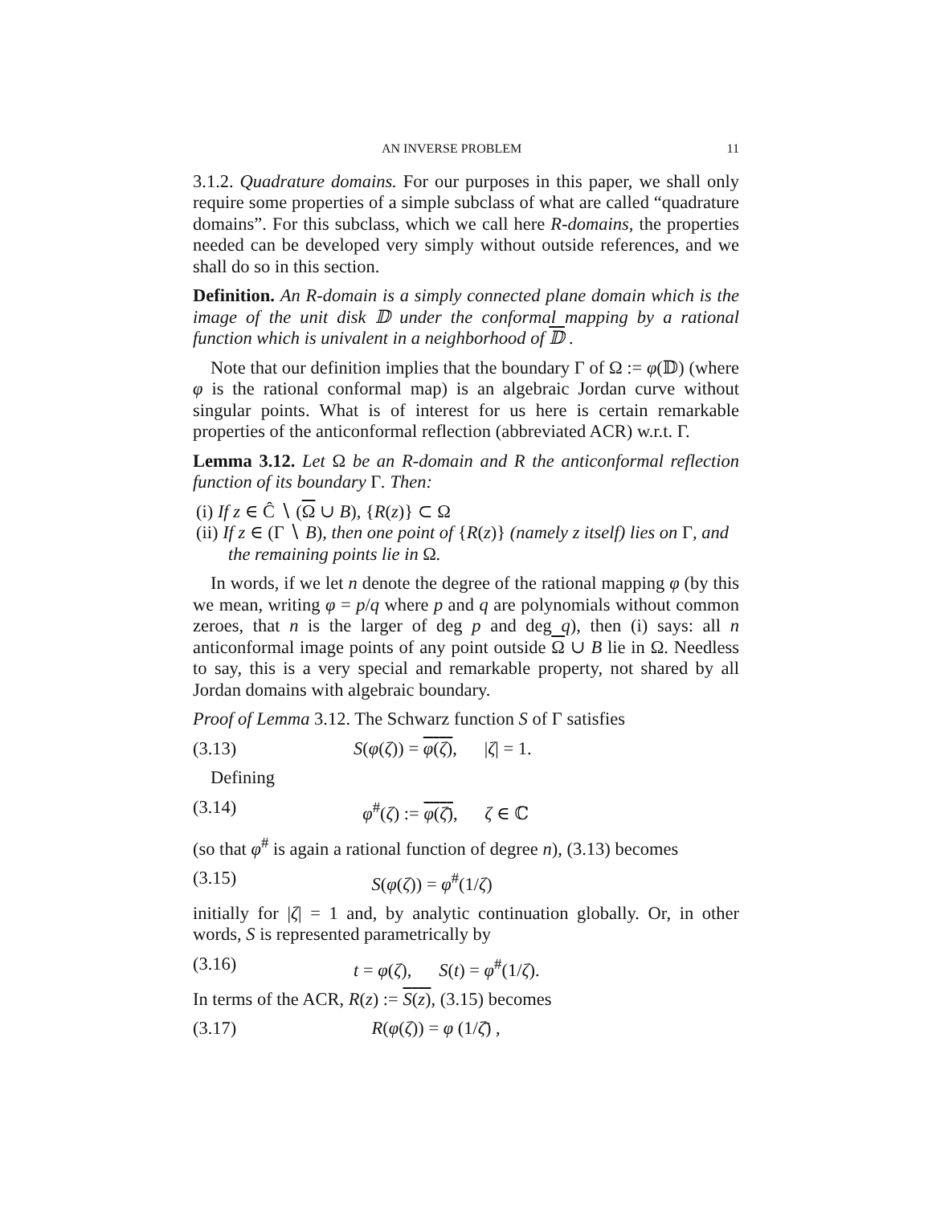AN INVERSE PROBLEM 11
3.1.2. Quadrature domains. For our purposes in this paper, we shall only require some properties of a simple subclass of what are called “quadrature domains”. For this subclass, which we call here R-domains, the properties needed can be developed very simply without outside references, and we shall do so in this section.
Definition. An R-domain is a simply connected plane domain which is the image of the unit disk 𝔻 under the conformal mapping by a rational function which is univalent in a neighborhood of 𝔻 .
Note that our definition implies that the boundary Γ of Ω := φ(𝔻) (where φ is the rational conformal map) is an algebraic Jordan curve without singular points. What is of interest for us here is certain remarkable properties of the anticonformal reflection (abbreviated ACR) w.r.t. Γ.
Lemma 3.12. Let Ω be an R-domain and R the anticonformal reflection function of its boundary Γ. Then:
(i) If z ∈ Ĉ ∖ (Ω ∪ B), {R(z)} ⊂ Ω
(ii) If z ∈ (Γ ∖ B), then one point of {R(z)} (namely z itself) lies on Γ, and the remaining points lie in Ω.
In words, if we let n denote the degree of the rational mapping φ (by this we mean, writing φ = p/q where p and q are polynomials without common zeroes, that n is the larger of deg p and deg q), then (i) says: all n anticonformal image points of any point outside Ω ∪ B lie in Ω. Needless to say, this is a very special and remarkable property, not shared by all Jordan domains with algebraic boundary.
Proof of Lemma 3.12. The Schwarz function S of Γ satisfies
(3.13) S(φ(ζ)) = φ(ζ), |ζ| = 1.
Defining
(3.14) φ<sup>#</sup>(ζ) := φ(ζ̄), ζ ∈ ℂ
(so that φ<sup>#</sup> is again a rational function of degree n), (3.13) becomes
(3.15) S(φ(ζ)) = φ<sup>#</sup>(1/ζ)
initially for |ζ| = 1 and, by analytic continuation globally. Or, in other words, S is represented parametrically by
(3.16) t = φ(ζ), S(t) = φ<sup>#</sup>(1/ζ).
In terms of the ACR, R(z) := S(z), (3.15) becomes
(3.17) R(φ(ζ)) = φ (1/ζ̄) ,